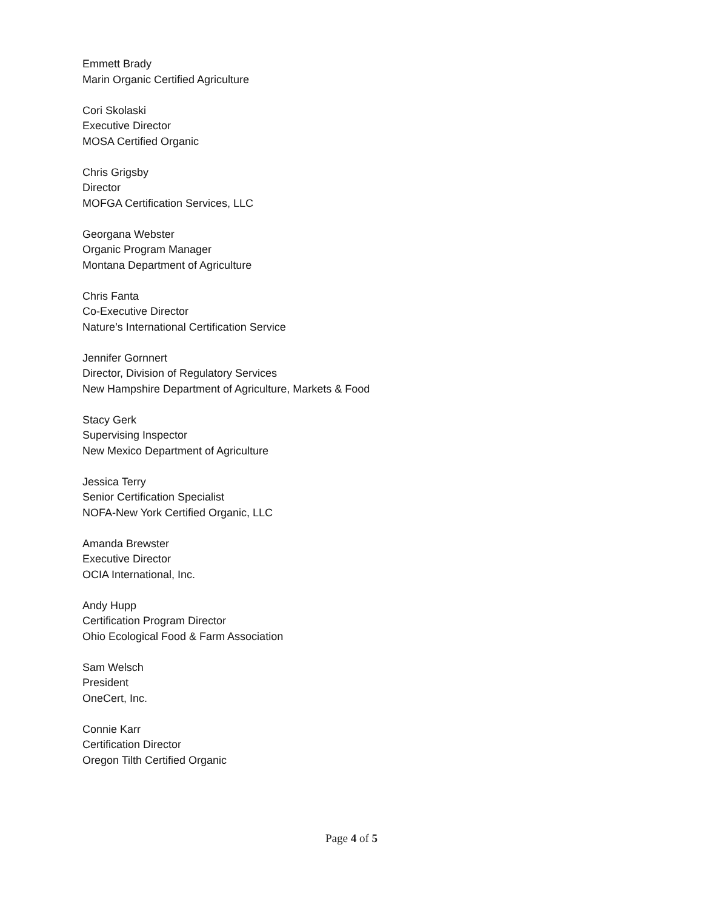Emmett Brady
Marin Organic Certified Agriculture
Cori Skolaski
Executive Director
MOSA Certified Organic
Chris Grigsby
Director
MOFGA Certification Services, LLC
Georgana Webster
Organic Program Manager
Montana Department of Agriculture
Chris Fanta
Co-Executive Director
Nature’s International Certification Service
Jennifer Gornnert
Director, Division of Regulatory Services
New Hampshire Department of Agriculture, Markets & Food
Stacy Gerk
Supervising Inspector
New Mexico Department of Agriculture
Jessica Terry
Senior Certification Specialist
NOFA-New York Certified Organic, LLC
Amanda Brewster
Executive Director
OCIA International, Inc.
Andy Hupp
Certification Program Director
Ohio Ecological Food & Farm Association
Sam Welsch
President
OneCert, Inc.
Connie Karr
Certification Director
Oregon Tilth Certified Organic
Page 4 of 5